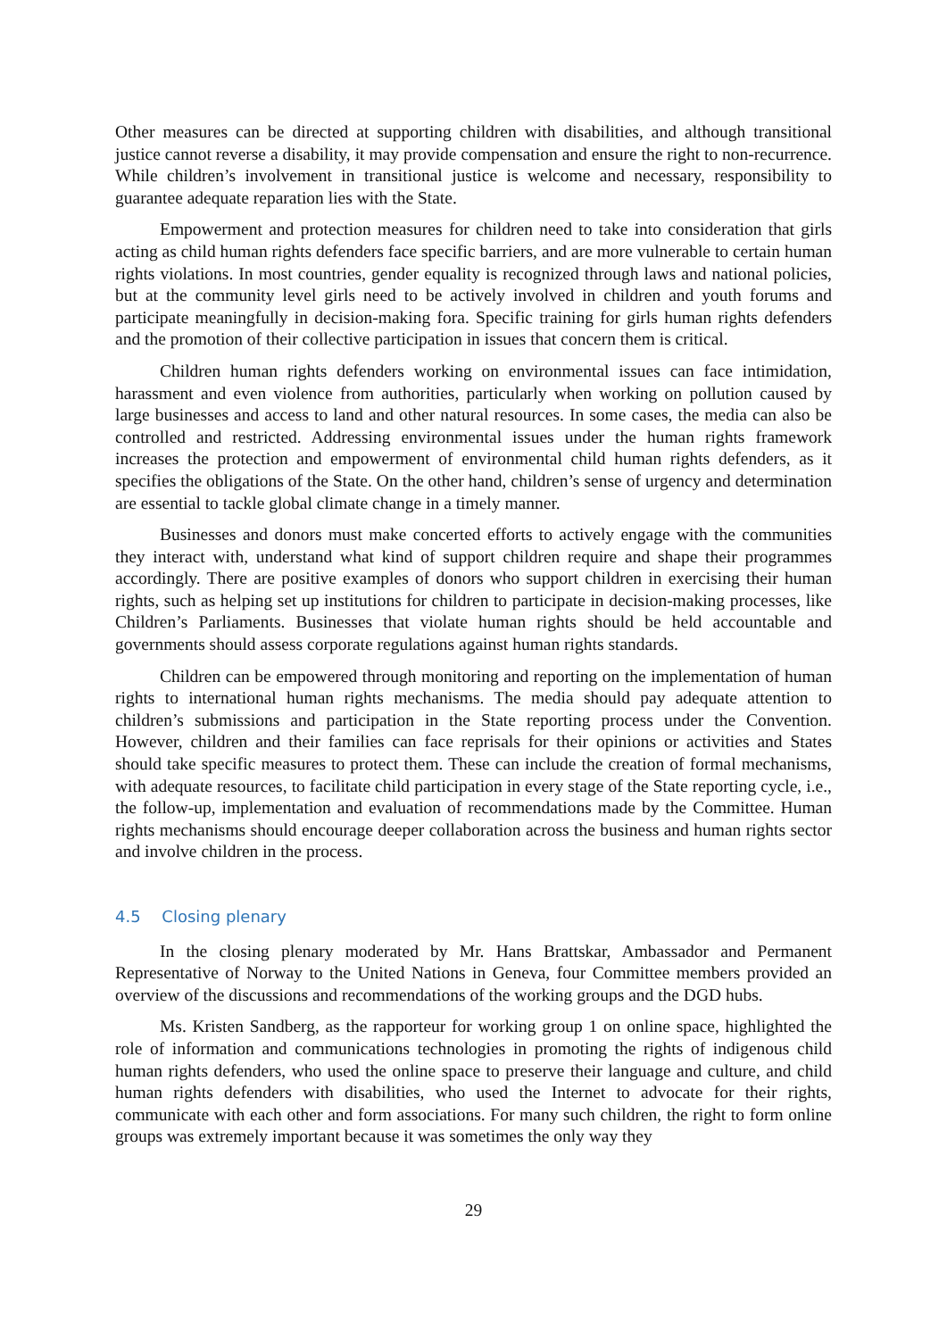Other measures can be directed at supporting children with disabilities, and although transitional justice cannot reverse a disability, it may provide compensation and ensure the right to non-recurrence. While children’s involvement in transitional justice is welcome and necessary, responsibility to guarantee adequate reparation lies with the State.
Empowerment and protection measures for children need to take into consideration that girls acting as child human rights defenders face specific barriers, and are more vulnerable to certain human rights violations. In most countries, gender equality is recognized through laws and national policies, but at the community level girls need to be actively involved in children and youth forums and participate meaningfully in decision-making fora. Specific training for girls human rights defenders and the promotion of their collective participation in issues that concern them is critical.
Children human rights defenders working on environmental issues can face intimidation, harassment and even violence from authorities, particularly when working on pollution caused by large businesses and access to land and other natural resources. In some cases, the media can also be controlled and restricted. Addressing environmental issues under the human rights framework increases the protection and empowerment of environmental child human rights defenders, as it specifies the obligations of the State. On the other hand, children’s sense of urgency and determination are essential to tackle global climate change in a timely manner.
Businesses and donors must make concerted efforts to actively engage with the communities they interact with, understand what kind of support children require and shape their programmes accordingly. There are positive examples of donors who support children in exercising their human rights, such as helping set up institutions for children to participate in decision-making processes, like Children’s Parliaments. Businesses that violate human rights should be held accountable and governments should assess corporate regulations against human rights standards.
Children can be empowered through monitoring and reporting on the implementation of human rights to international human rights mechanisms. The media should pay adequate attention to children’s submissions and participation in the State reporting process under the Convention. However, children and their families can face reprisals for their opinions or activities and States should take specific measures to protect them. These can include the creation of formal mechanisms, with adequate resources, to facilitate child participation in every stage of the State reporting cycle, i.e., the follow-up, implementation and evaluation of recommendations made by the Committee. Human rights mechanisms should encourage deeper collaboration across the business and human rights sector and involve children in the process.
4.5 Closing plenary
In the closing plenary moderated by Mr. Hans Brattskar, Ambassador and Permanent Representative of Norway to the United Nations in Geneva, four Committee members provided an overview of the discussions and recommendations of the working groups and the DGD hubs.
Ms. Kristen Sandberg, as the rapporteur for working group 1 on online space, highlighted the role of information and communications technologies in promoting the rights of indigenous child human rights defenders, who used the online space to preserve their language and culture, and child human rights defenders with disabilities, who used the Internet to advocate for their rights, communicate with each other and form associations. For many such children, the right to form online groups was extremely important because it was sometimes the only way they
29